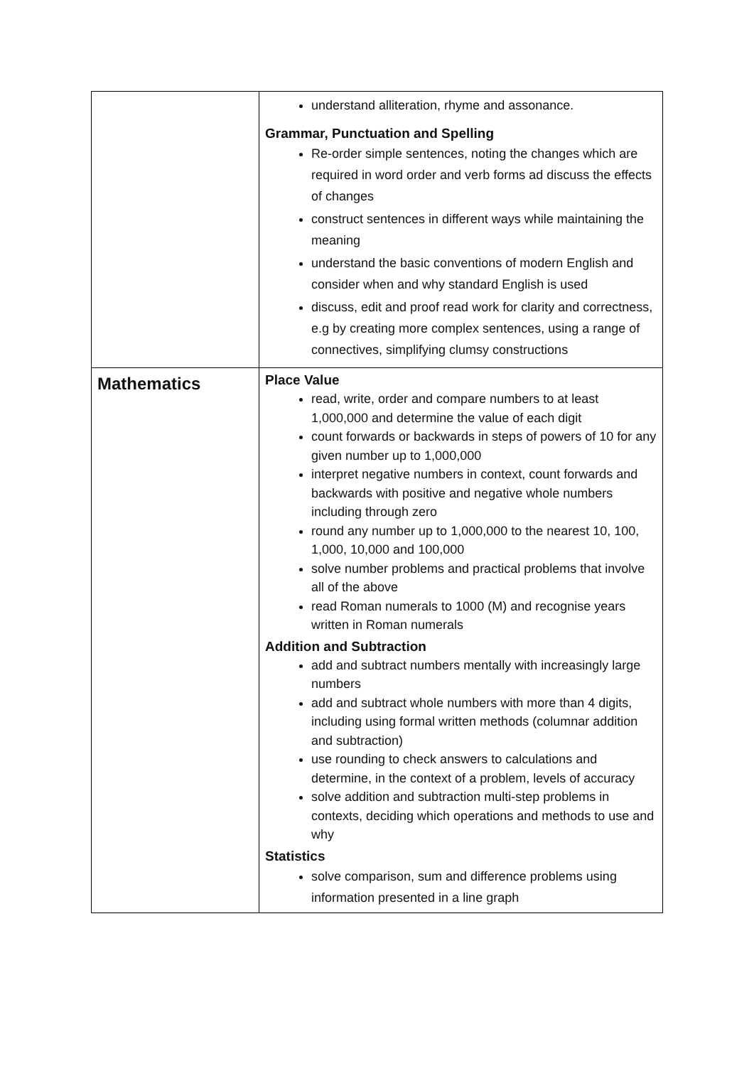| | understand alliteration, rhyme and assonance. Grammar, Punctuation and Spelling Re-order simple sentences, noting the changes which are required in word order and verb forms ad discuss the effects of changes construct sentences in different ways while maintaining the meaning understand the basic conventions of modern English and consider when and why standard English is used discuss, edit and proof read work for clarity and correctness, e.g by creating more complex sentences, using a range of connectives, simplifying clumsy constructions |
| Mathematics | Place Value read, write, order and compare numbers to at least 1,000,000 and determine the value of each digit count forwards or backwards in steps of powers of 10 for any given number up to 1,000,000 interpret negative numbers in context, count forwards and backwards with positive and negative whole numbers including through zero round any number up to 1,000,000 to the nearest 10, 100, 1,000, 10,000 and 100,000 solve number problems and practical problems that involve all of the above read Roman numerals to 1000 (M) and recognise years written in Roman numerals Addition and Subtraction add and subtract numbers mentally with increasingly large numbers add and subtract whole numbers with more than 4 digits, including using formal written methods (columnar addition and subtraction) use rounding to check answers to calculations and determine, in the context of a problem, levels of accuracy solve addition and subtraction multi-step problems in contexts, deciding which operations and methods to use and why Statistics solve comparison, sum and difference problems using information presented in a line graph |